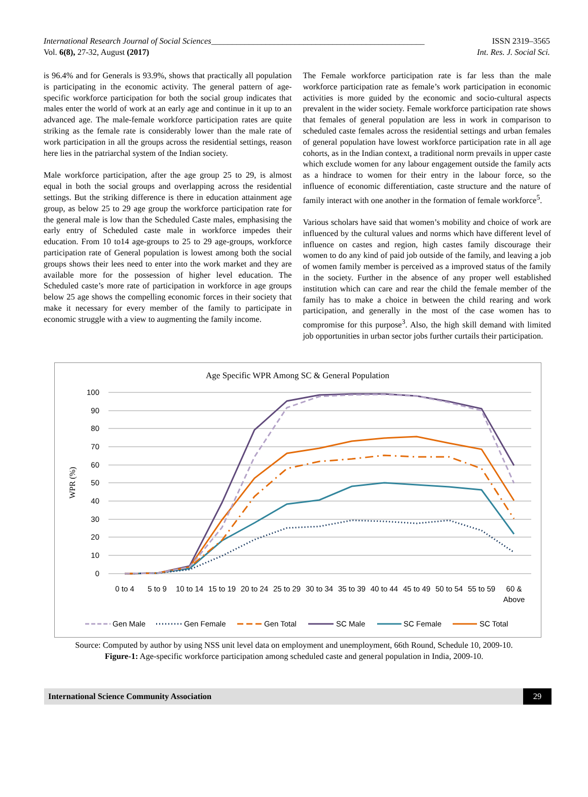International Research Journal of Social Sciences___________________________________________________ ISSN 2319–3565
Vol. 6(8), 27-32, August (2017) Int. Res. J. Social Sci.
is 96.4% and for Generals is 93.9%, shows that practically all population is participating in the economic activity. The general pattern of age-specific workforce participation for both the social group indicates that males enter the world of work at an early age and continue in it up to an advanced age. The male-female workforce participation rates are quite striking as the female rate is considerably lower than the male rate of work participation in all the groups across the residential settings, reason here lies in the patriarchal system of the Indian society.
Male workforce participation, after the age group 25 to 29, is almost equal in both the social groups and overlapping across the residential settings. But the striking difference is there in education attainment age group, as below 25 to 29 age group the workforce participation rate for the general male is low than the Scheduled Caste males, emphasising the early entry of Scheduled caste male in workforce impedes their education. From 10 to14 age-groups to 25 to 29 age-groups, workforce participation rate of General population is lowest among both the social groups shows their lees need to enter into the work market and they are available more for the possession of higher level education. The Scheduled caste’s more rate of participation in workforce in age groups below 25 age shows the compelling economic forces in their society that make it necessary for every member of the family to participate in economic struggle with a view to augmenting the family income.
The Female workforce participation rate is far less than the male workforce participation rate as female’s work participation in economic activities is more guided by the economic and socio-cultural aspects prevalent in the wider society. Female workforce participation rate shows that females of general population are less in work in comparison to scheduled caste females across the residential settings and urban females of general population have lowest workforce participation rate in all age cohorts, as in the Indian context, a traditional norm prevails in upper caste which exclude women for any labour engagement outside the family acts as a hindrace to women for their entry in the labour force, so the influence of economic differentiation, caste structure and the nature of family interact with one another in the formation of female workforce<sup>5</sup>.
Various scholars have said that women’s mobility and choice of work are influenced by the cultural values and norms which have different level of influence on castes and region, high castes family discourage their women to do any kind of paid job outside of the family, and leaving a job of women family member is perceived as a improved status of the family in the society. Further in the absence of any proper well established institution which can care and rear the child the female member of the family has to make a choice in between the child rearing and work participation, and generally in the most of the case women has to compromise for this purpose<sup>3</sup>. Also, the high skill demand with limited job opportunities in urban sector jobs further curtails their participation.
Age Specific WPR Among SC & General Population
100
90
80
70
60
50
40
30
20
10
0
WPR (%)
0 to 4
5 to 9
10 to 14
15 to 19
20 to 24
25 to 29
30 to 34
35 to 39
40 to 44
45 to 49
50 to 54
55 to 59
60 &
Above
Gen Male
Gen Female
Gen Total
SC Male
SC Female
SC Total
Source: Computed by author by using NSS unit level data on employment and unemployment, 66th Round, Schedule 10, 2009-10.
Figure-1: Age-specific workforce participation among scheduled caste and general population in India, 2009-10.
International Science Community Association 29